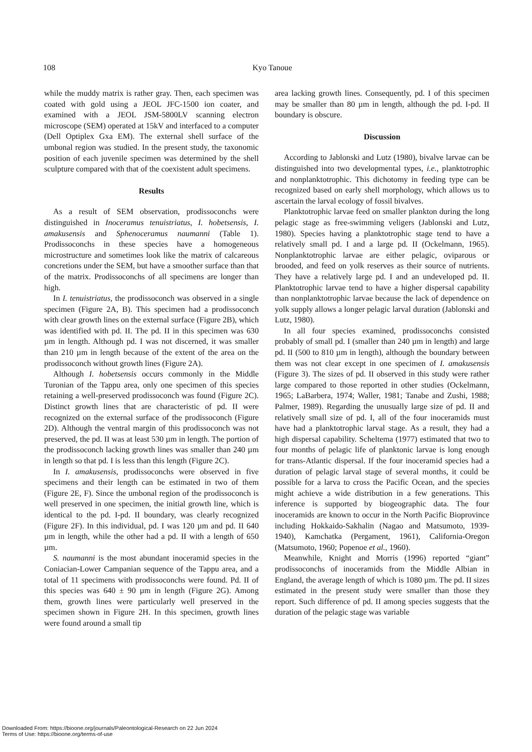108
Kyo Tanoue
while the muddy matrix is rather gray. Then, each specimen was coated with gold using a JEOL JFC-1500 ion coater, and examined with a JEOL JSM-5800LV scanning electron microscope (SEM) operated at 15kV and interfaced to a computer (Dell Optiplex Gxa EM). The external shell surface of the umbonal region was studied. In the present study, the taxonomic position of each juvenile specimen was determined by the shell sculpture compared with that of the coexistent adult specimens.
Results
As a result of SEM observation, prodissoconchs were distinguished in Inoceramus tenuistriatus, I. hobetsensis, I. amakusensis and Sphenoceramus naumanni (Table 1). Prodissoconchs in these species have a homogeneous microstructure and sometimes look like the matrix of calcareous concretions under the SEM, but have a smoother surface than that of the matrix. Prodissoconchs of all specimens are longer than high.
In I. tenuistriatus, the prodissoconch was observed in a single specimen (Figure 2A, B). This specimen had a prodissoconch with clear growth lines on the external surface (Figure 2B), which was identified with pd. II. The pd. II in this specimen was 630 µm in length. Although pd. I was not discerned, it was smaller than 210 µm in length because of the extent of the area on the prodissoconch without growth lines (Figure 2A).
Although I. hobetsensis occurs commonly in the Middle Turonian of the Tappu area, only one specimen of this species retaining a well-preserved prodissoconch was found (Figure 2C). Distinct growth lines that are characteristic of pd. II were recognized on the external surface of the prodissoconch (Figure 2D). Although the ventral margin of this prodissoconch was not preserved, the pd. II was at least 530 µm in length. The portion of the prodissoconch lacking growth lines was smaller than 240 µm in length so that pd. I is less than this length (Figure 2C).
In I. amakusensis, prodissoconchs were observed in five specimens and their length can be estimated in two of them (Figure 2E, F). Since the umbonal region of the prodissoconch is well preserved in one specimen, the initial growth line, which is identical to the pd. I-pd. II boundary, was clearly recognized (Figure 2F). In this individual, pd. I was 120 µm and pd. II 640 µm in length, while the other had a pd. II with a length of 650 µm.
S. naumanni is the most abundant inoceramid species in the Coniacian-Lower Campanian sequence of the Tappu area, and a total of 11 specimens with prodissoconchs were found. Pd. II of this species was 640 ± 90 µm in length (Figure 2G). Among them, growth lines were particularly well preserved in the specimen shown in Figure 2H. In this specimen, growth lines were found around a small tip
area lacking growth lines. Consequently, pd. I of this specimen may be smaller than 80 µm in length, although the pd. I-pd. II boundary is obscure.
Discussion
According to Jablonski and Lutz (1980), bivalve larvae can be distinguished into two developmental types, i.e., planktotrophic and nonplanktotrophic. This dichotomy in feeding type can be recognized based on early shell morphology, which allows us to ascertain the larval ecology of fossil bivalves.
Planktotrophic larvae feed on smaller plankton during the long pelagic stage as free-swimming veligers (Jablonski and Lutz, 1980). Species having a planktotrophic stage tend to have a relatively small pd. I and a large pd. II (Ockelmann, 1965). Nonplanktotrophic larvae are either pelagic, oviparous or brooded, and feed on yolk reserves as their source of nutrients. They have a relatively large pd. I and an undeveloped pd. II. Planktotrophic larvae tend to have a higher dispersal capability than nonplanktotrophic larvae because the lack of dependence on yolk supply allows a longer pelagic larval duration (Jablonski and Lutz, 1980).
In all four species examined, prodissoconchs consisted probably of small pd. I (smaller than 240 µm in length) and large pd. II (500 to 810 µm in length), although the boundary between them was not clear except in one specimen of I. amakusensis (Figure 3). The sizes of pd. II observed in this study were rather large compared to those reported in other studies (Ockelmann, 1965; LaBarbera, 1974; Waller, 1981; Tanabe and Zushi, 1988; Palmer, 1989). Regarding the unusually large size of pd. II and relatively small size of pd. I, all of the four inoceramids must have had a planktotrophic larval stage. As a result, they had a high dispersal capability. Scheltema (1977) estimated that two to four months of pelagic life of planktonic larvae is long enough for trans-Atlantic dispersal. If the four inoceramid species had a duration of pelagic larval stage of several months, it could be possible for a larva to cross the Pacific Ocean, and the species might achieve a wide distribution in a few generations. This inference is supported by biogeographic data. The four inoceramids are known to occur in the North Pacific Bioprovince including Hokkaido-Sakhalin (Nagao and Matsumoto, 1939-1940), Kamchatka (Pergament, 1961), California-Oregon (Matsumoto, 1960; Popenoe et al., 1960).
Meanwhile, Knight and Morris (1996) reported “giant” prodissoconchs of inoceramids from the Middle Albian in England, the average length of which is 1080 µm. The pd. II sizes estimated in the present study were smaller than those they report. Such difference of pd. II among species suggests that the duration of the pelagic stage was variable
Downloaded From: https://bioone.org/journals/Paleontological-Research on 22 Jun 2024
Terms of Use: https://bioone.org/terms-of-use